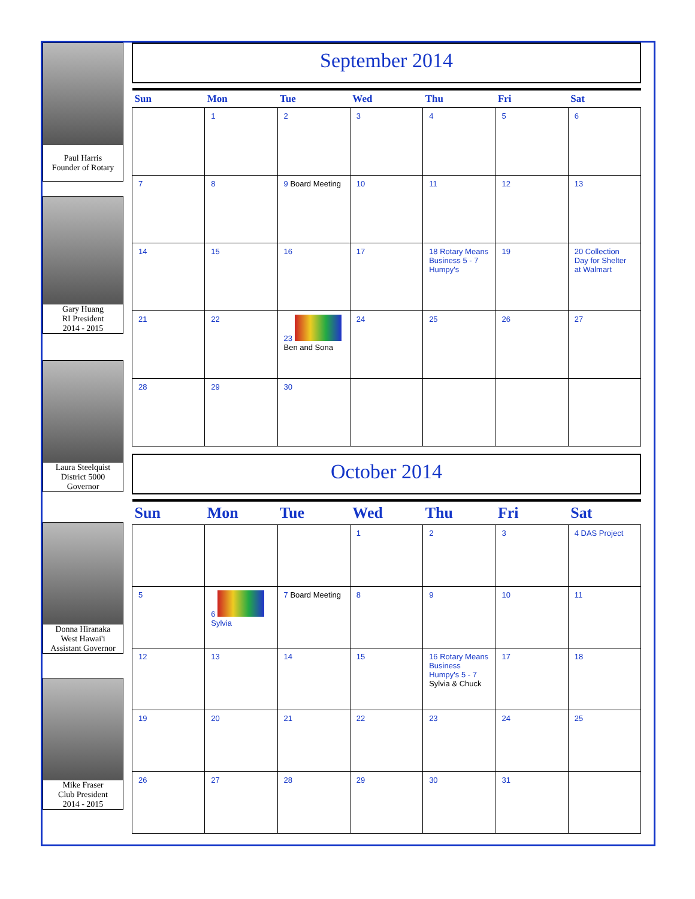Paul Harris
Founder of Rotary
Gary Huang
RI President
2014 - 2015
Laura Steelquist
District 5000
Governor
Donna Hiranaka
West Hawai'i
Assistant Governor
Mike Fraser
Club President
2014 - 2015
September 2014
| Sun | Mon | Tue | Wed | Thu | Fri | Sat |
| --- | --- | --- | --- | --- | --- | --- |
| | 1 | 2 | 3 | 4 | 5 | 6 |
| 7 | 8 | 9 Board Meeting | 10 | 11 | 12 | 13 |
| 14 | 15 | 16 | 17 | 18 Rotary Means Business 5 - 7 Humpy's | 19 | 20 Collection Day for Shelter at Walmart |
| 21 | 22 | 23 Ben and Sona | 24 | 25 | 26 | 27 |
| 28 | 29 | 30 | | | | |
October 2014
| Sun | Mon | Tue | Wed | Thu | Fri | Sat |
| --- | --- | --- | --- | --- | --- | --- |
| | | | 1 | 2 | 3 | 4 DAS Project |
| 5 | 6 Sylvia | 7 Board Meeting | 8 | 9 | 10 | 11 |
| 12 | 13 | 14 | 15 | 16 Rotary Means Business Humpy's 5 - 7 Sylvia & Chuck | 17 | 18 |
| 19 | 20 | 21 | 22 | 23 | 24 | 25 |
| 26 | 27 | 28 | 29 | 30 | 31 | |